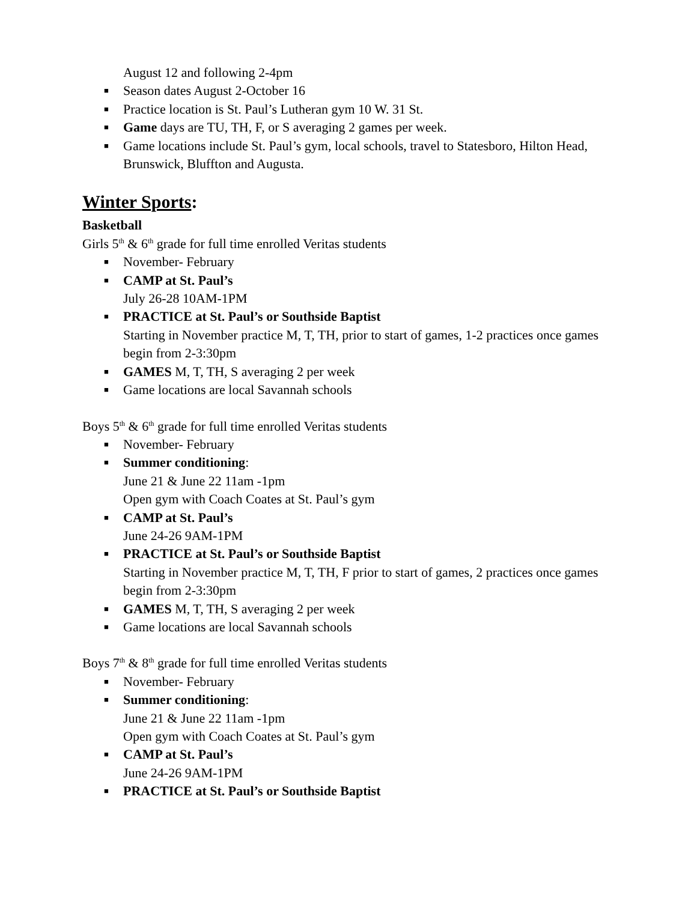August 12 and following 2-4pm
■ Season dates August 2-October 16
■ Practice location is St. Paul’s Lutheran gym 10 W. 31 St.
■ Game days are TU, TH, F, or S averaging 2 games per week.
■ Game locations include St. Paul’s gym, local schools, travel to Statesboro, Hilton Head, Brunswick, Bluffton and Augusta.
Winter Sports:
Basketball
Girls 5<sup>th</sup> & 6<sup>th</sup> grade for full time enrolled Veritas students
■ November- February
■ CAMP at St. Paul’s
July 26-28 10AM-1PM
■ PRACTICE at St. Paul’s or Southside Baptist
Starting in November practice M, T, TH, prior to start of games, 1-2 practices once games begin from 2-3:30pm
■ GAMES M, T, TH, S averaging 2 per week
■ Game locations are local Savannah schools
Boys 5<sup>th</sup> & 6<sup>th</sup> grade for full time enrolled Veritas students
■ November- February
■ Summer conditioning:
June 21 & June 22 11am -1pm
Open gym with Coach Coates at St. Paul’s gym
■ CAMP at St. Paul’s
June 24-26 9AM-1PM
■ PRACTICE at St. Paul’s or Southside Baptist
Starting in November practice M, T, TH, F prior to start of games, 2 practices once games begin from 2-3:30pm
■ GAMES M, T, TH, S averaging 2 per week
■ Game locations are local Savannah schools
Boys 7<sup>th</sup> & 8<sup>th</sup> grade for full time enrolled Veritas students
■ November- February
■ Summer conditioning:
June 21 & June 22 11am -1pm
Open gym with Coach Coates at St. Paul’s gym
■ CAMP at St. Paul’s
June 24-26 9AM-1PM
■ PRACTICE at St. Paul’s or Southside Baptist